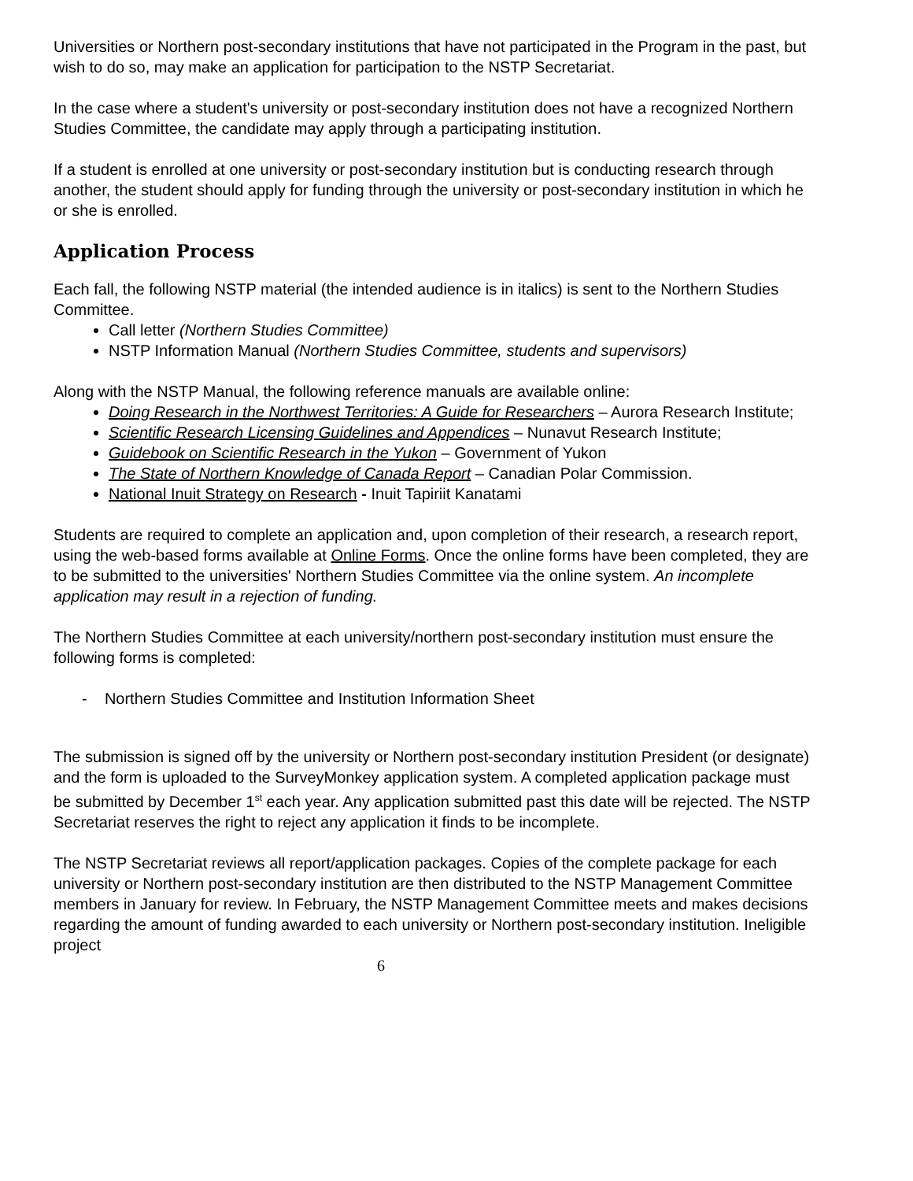Universities or Northern post-secondary institutions that have not participated in the Program in the past, but wish to do so, may make an application for participation to the NSTP Secretariat.
In the case where a student's university or post-secondary institution does not have a recognized Northern Studies Committee, the candidate may apply through a participating institution.
If a student is enrolled at one university or post-secondary institution but is conducting research through another, the student should apply for funding through the university or post-secondary institution in which he or she is enrolled.
Application Process
Each fall, the following NSTP material (the intended audience is in italics) is sent to the Northern Studies Committee.
Call letter (Northern Studies Committee)
NSTP Information Manual (Northern Studies Committee, students and supervisors)
Along with the NSTP Manual, the following reference manuals are available online:
Doing Research in the Northwest Territories: A Guide for Researchers – Aurora Research Institute;
Scientific Research Licensing Guidelines and Appendices – Nunavut Research Institute;
Guidebook on Scientific Research in the Yukon – Government of Yukon
The State of Northern Knowledge of Canada Report – Canadian Polar Commission.
National Inuit Strategy on Research - Inuit Tapiriit Kanatami
Students are required to complete an application and, upon completion of their research, a research report, using the web-based forms available at Online Forms. Once the online forms have been completed, they are to be submitted to the universities' Northern Studies Committee via the online system. An incomplete application may result in a rejection of funding.
The Northern Studies Committee at each university/northern post-secondary institution must ensure the following forms is completed:
- Northern Studies Committee and Institution Information Sheet
The submission is signed off by the university or Northern post-secondary institution President (or designate) and the form is uploaded to the SurveyMonkey application system. A completed application package must be submitted by December 1<sup>st</sup> each year. Any application submitted past this date will be rejected. The NSTP Secretariat reserves the right to reject any application it finds to be incomplete.
The NSTP Secretariat reviews all report/application packages. Copies of the complete package for each university or Northern post-secondary institution are then distributed to the NSTP Management Committee members in January for review. In February, the NSTP Management Committee meets and makes decisions regarding the amount of funding awarded to each university or Northern post-secondary institution. Ineligible project
6